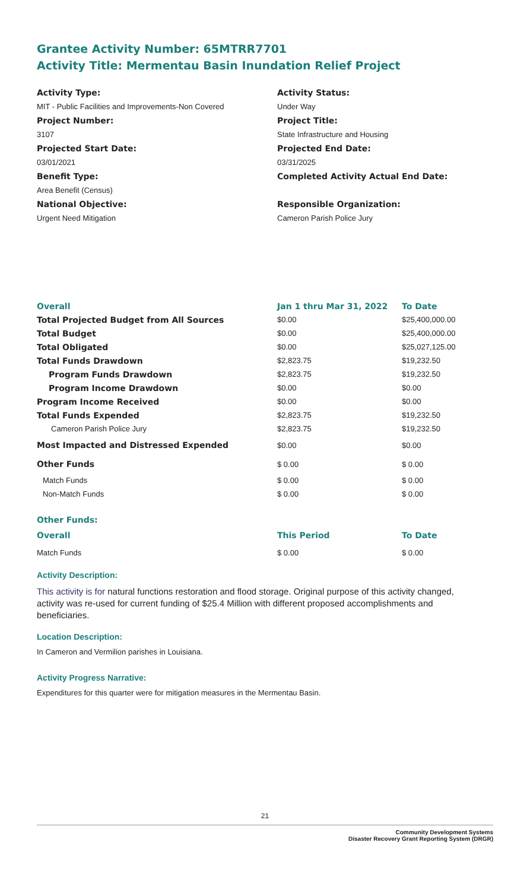Grantee Activity Number: 65MTRR7701
Activity Title: Mermentau Basin Inundation Relief Project
Activity Type:
MIT - Public Facilities and Improvements-Non Covered
Activity Status:
Under Way
Project Number:
3107
Project Title:
State Infrastructure and Housing
Projected Start Date:
03/01/2021
Projected End Date:
03/31/2025
Benefit Type:
Area Benefit (Census)
Completed Activity Actual End Date:
National Objective:
Urgent Need Mitigation
Responsible Organization:
Cameron Parish Police Jury
| Overall | Jan 1 thru Mar 31, 2022 | To Date |
| --- | --- | --- |
| Total Projected Budget from All Sources | $0.00 | $25,400,000.00 |
| Total Budget | $0.00 | $25,400,000.00 |
| Total Obligated | $0.00 | $25,027,125.00 |
| Total Funds Drawdown | $2,823.75 | $19,232.50 |
| Program Funds Drawdown | $2,823.75 | $19,232.50 |
| Program Income Drawdown | $0.00 | $0.00 |
| Program Income Received | $0.00 | $0.00 |
| Total Funds Expended | $2,823.75 | $19,232.50 |
| Cameron Parish Police Jury | $2,823.75 | $19,232.50 |
| Most Impacted and Distressed Expended | $0.00 | $0.00 |
| Other Funds | $ 0.00 | $ 0.00 |
| Match Funds | $ 0.00 | $ 0.00 |
| Non-Match Funds | $ 0.00 | $ 0.00 |
| Other Funds: | | |
| Overall | This Period | To Date |
| Match Funds | $ 0.00 | $ 0.00 |
Activity Description:
This activity is for natural functions restoration and flood storage. Original purpose of this activity changed, activity was re-used for current funding of $25.4 Million with different proposed accomplishments and beneficiaries.
Location Description:
In Cameron and Vermilion parishes in Louisiana.
Activity Progress Narrative:
Expenditures for this quarter were for mitigation measures in the Mermentau Basin.
21
Community Development Systems
Disaster Recovery Grant Reporting System (DRGR)